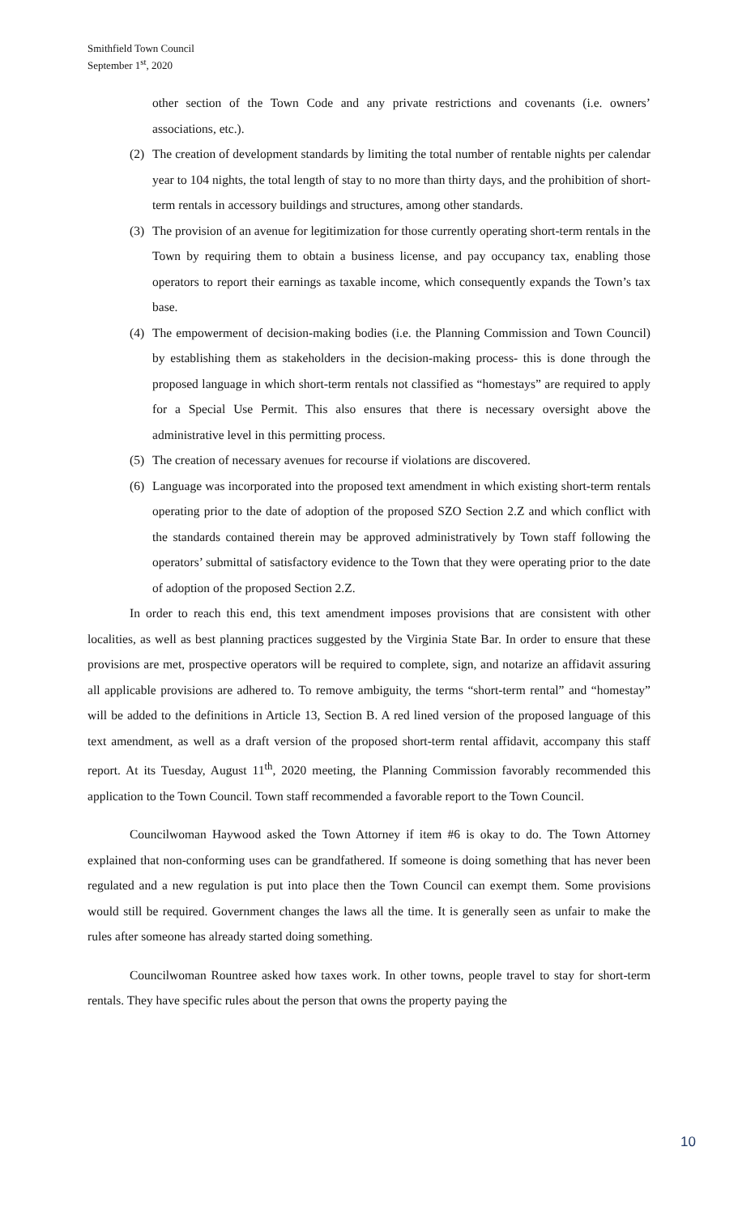Smithfield Town Council
September 1<sup>st</sup>, 2020
other section of the Town Code and any private restrictions and covenants (i.e. owners’ associations, etc.).
(2) The creation of development standards by limiting the total number of rentable nights per calendar year to 104 nights, the total length of stay to no more than thirty days, and the prohibition of short-term rentals in accessory buildings and structures, among other standards.
(3) The provision of an avenue for legitimization for those currently operating short-term rentals in the Town by requiring them to obtain a business license, and pay occupancy tax, enabling those operators to report their earnings as taxable income, which consequently expands the Town’s tax base.
(4) The empowerment of decision-making bodies (i.e. the Planning Commission and Town Council) by establishing them as stakeholders in the decision-making process- this is done through the proposed language in which short-term rentals not classified as “homestays” are required to apply for a Special Use Permit. This also ensures that there is necessary oversight above the administrative level in this permitting process.
(5) The creation of necessary avenues for recourse if violations are discovered.
(6) Language was incorporated into the proposed text amendment in which existing short-term rentals operating prior to the date of adoption of the proposed SZO Section 2.Z and which conflict with the standards contained therein may be approved administratively by Town staff following the operators’ submittal of satisfactory evidence to the Town that they were operating prior to the date of adoption of the proposed Section 2.Z.
In order to reach this end, this text amendment imposes provisions that are consistent with other localities, as well as best planning practices suggested by the Virginia State Bar. In order to ensure that these provisions are met, prospective operators will be required to complete, sign, and notarize an affidavit assuring all applicable provisions are adhered to. To remove ambiguity, the terms “short-term rental” and “homestay” will be added to the definitions in Article 13, Section B. A red lined version of the proposed language of this text amendment, as well as a draft version of the proposed short-term rental affidavit, accompany this staff report. At its Tuesday, August 11<sup>th</sup>, 2020 meeting, the Planning Commission favorably recommended this application to the Town Council. Town staff recommended a favorable report to the Town Council.
Councilwoman Haywood asked the Town Attorney if item #6 is okay to do. The Town Attorney explained that non-conforming uses can be grandfathered. If someone is doing something that has never been regulated and a new regulation is put into place then the Town Council can exempt them. Some provisions would still be required. Government changes the laws all the time. It is generally seen as unfair to make the rules after someone has already started doing something.
Councilwoman Rountree asked how taxes work. In other towns, people travel to stay for short-term rentals. They have specific rules about the person that owns the property paying the
10